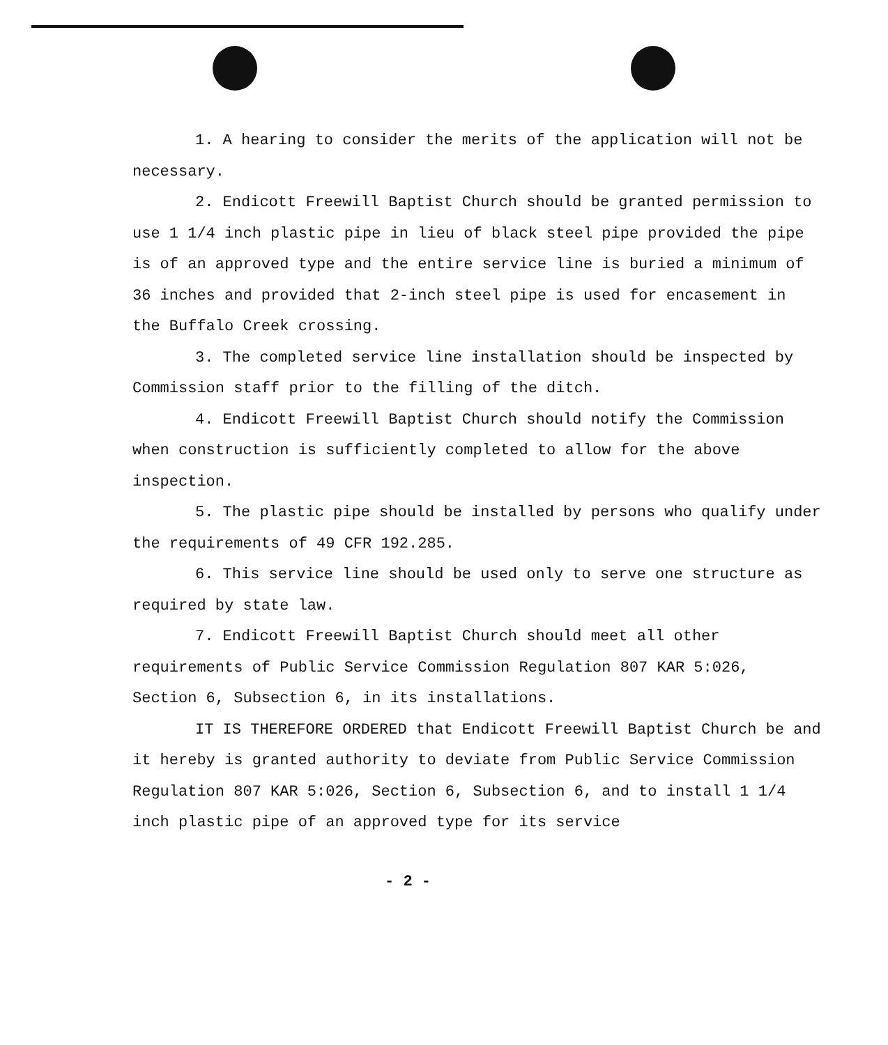1. A hearing to consider the merits of the application will not be necessary.
2. Endicott Freewill Baptist Church should be granted permission to use 1 1/4 inch plastic pipe in lieu of black steel pipe provided the pipe is of an approved type and the entire service line is buried a minimum of 36 inches and provided that 2-inch steel pipe is used for encasement in the Buffalo Creek crossing.
3. The completed service line installation should be inspected by Commission staff prior to the filling of the ditch.
4. Endicott Freewill Baptist Church should notify the Commission when construction is sufficiently completed to allow for the above inspection.
5. The plastic pipe should be installed by persons who qualify under the requirements of 49 CFR 192.285.
6. This service line should be used only to serve one structure as required by state law.
7. Endicott Freewill Baptist Church should meet all other requirements of Public Service Commission Regulation 807 KAR 5:026, Section 6, Subsection 6, in its installations.
IT IS THEREFORE ORDERED that Endicott Freewill Baptist Church be and it hereby is granted authority to deviate from Public Service Commission Regulation 807 KAR 5:026, Section 6, Subsection 6, and to install 1 1/4 inch plastic pipe of an approved type for its service
- 2 -